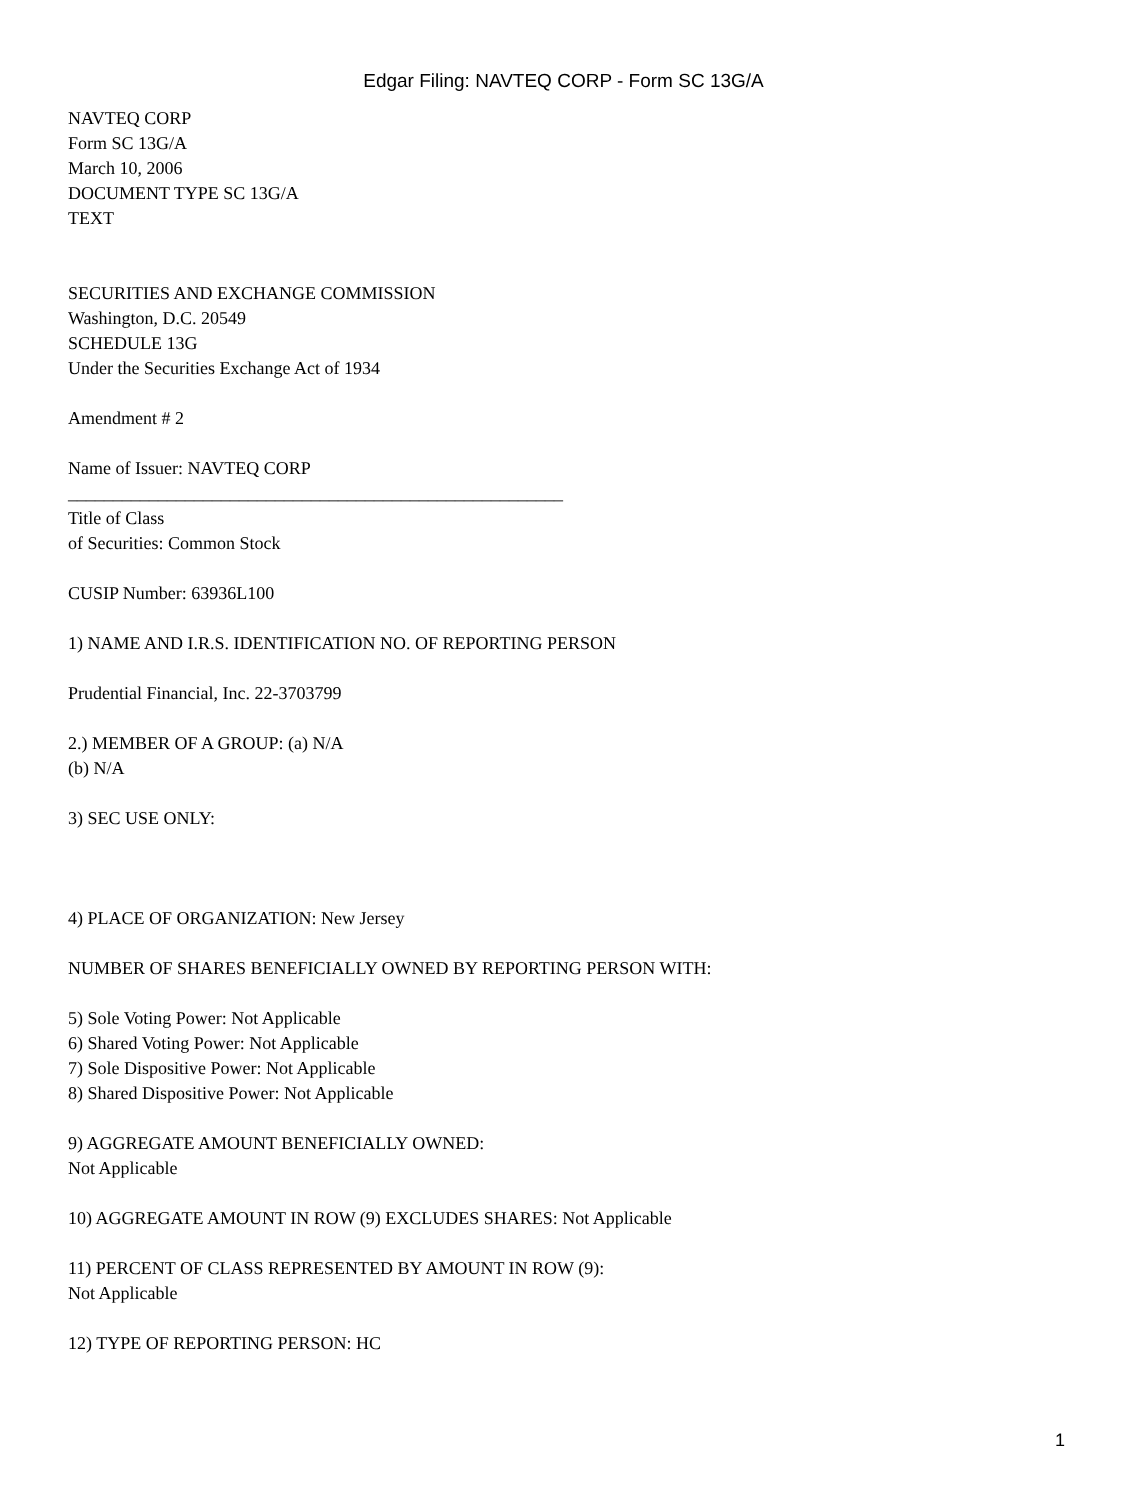Edgar Filing: NAVTEQ CORP - Form SC 13G/A
NAVTEQ CORP
Form SC 13G/A
March 10, 2006
DOCUMENT TYPE SC 13G/A
TEXT
SECURITIES AND EXCHANGE COMMISSION
Washington, D.C. 20549
SCHEDULE 13G
Under the Securities Exchange Act of 1934
Amendment # 2
Name of Issuer: NAVTEQ CORP
_______________________________________________________
Title of Class
of Securities: Common Stock
CUSIP Number: 63936L100
1) NAME AND I.R.S. IDENTIFICATION NO. OF REPORTING PERSON
Prudential Financial, Inc. 22-3703799
2.) MEMBER OF A GROUP: (a) N/A
(b) N/A
3) SEC USE ONLY:
4) PLACE OF ORGANIZATION: New Jersey
NUMBER OF SHARES BENEFICIALLY OWNED BY REPORTING PERSON WITH:
5) Sole Voting Power: Not Applicable
6) Shared Voting Power: Not Applicable
7) Sole Dispositive Power: Not Applicable
8) Shared Dispositive Power: Not Applicable
9) AGGREGATE AMOUNT BENEFICIALLY OWNED:
Not Applicable
10) AGGREGATE AMOUNT IN ROW (9) EXCLUDES SHARES: Not Applicable
11) PERCENT OF CLASS REPRESENTED BY AMOUNT IN ROW (9):
Not Applicable
12) TYPE OF REPORTING PERSON: HC
1